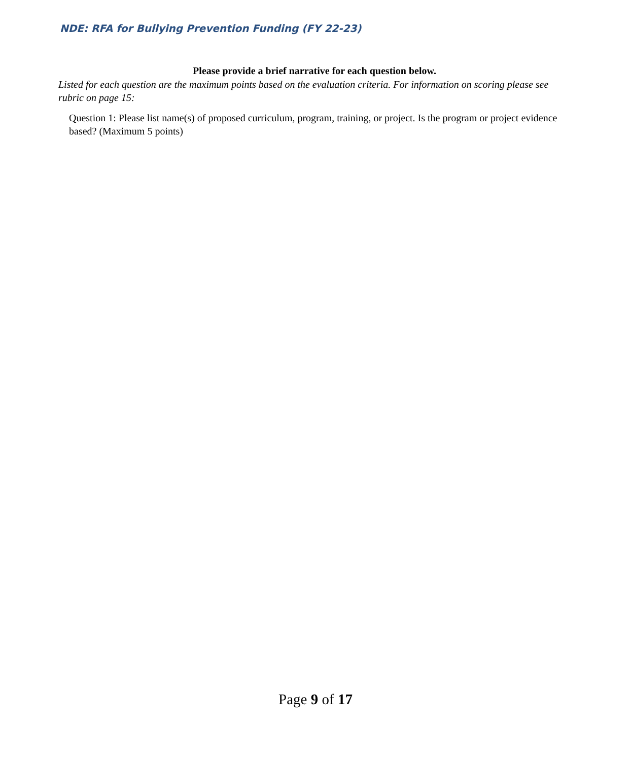NDE: RFA for Bullying Prevention Funding (FY 22-23)
Please provide a brief narrative for each question below.
Listed for each question are the maximum points based on the evaluation criteria. For information on scoring please see rubric on page 15:
Question 1: Please list name(s) of proposed curriculum, program, training, or project. Is the program or project evidence based? (Maximum 5 points)
Page 9 of 17